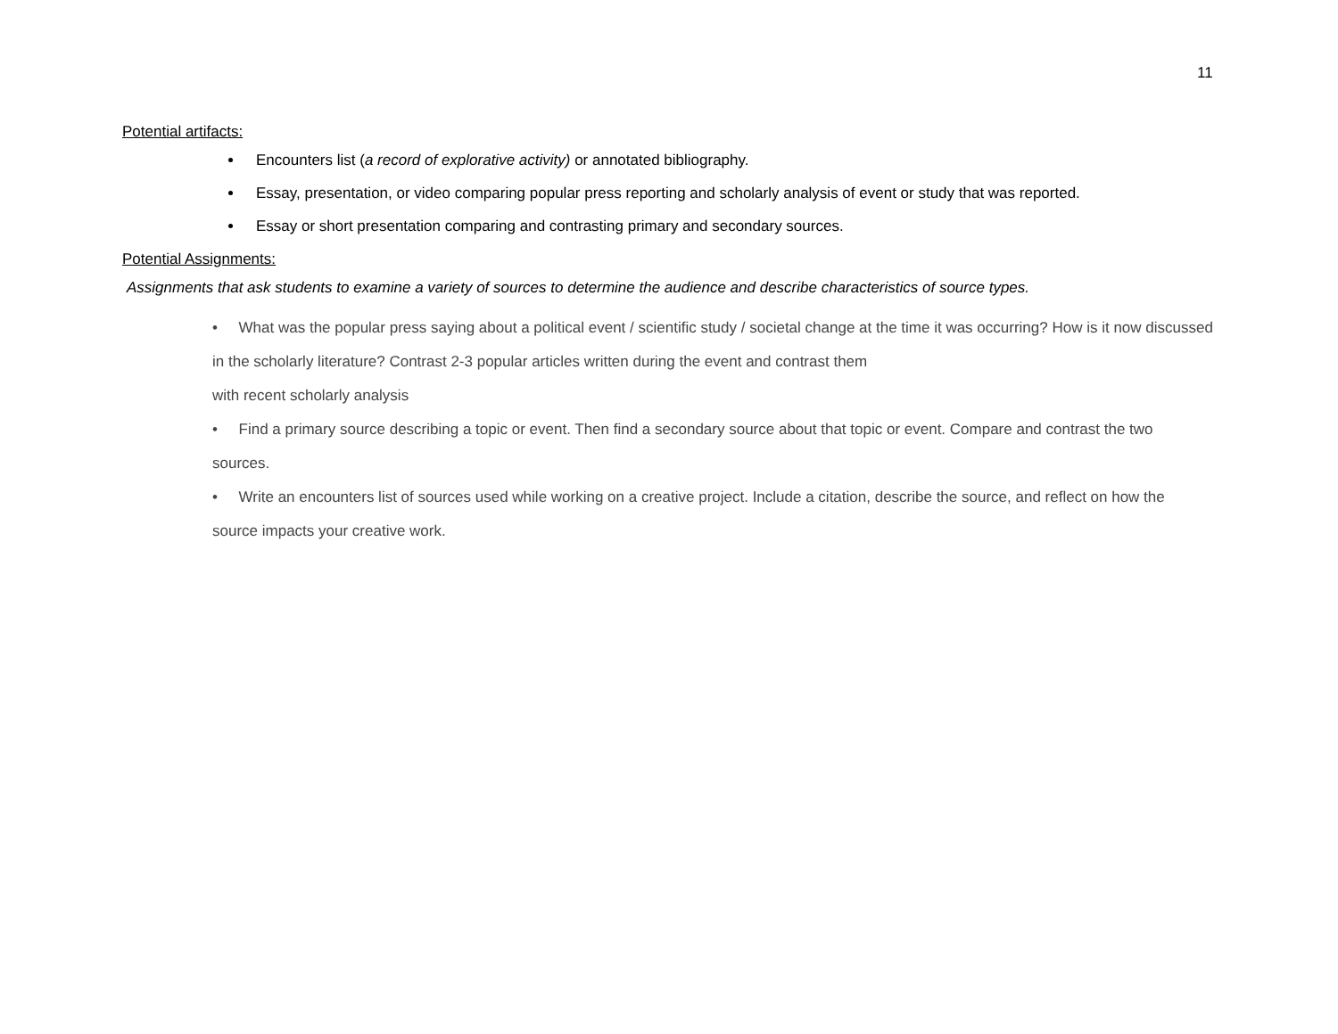11
Potential artifacts:
Encounters list (a record of explorative activity) or annotated bibliography.
Essay, presentation, or video comparing popular press reporting and scholarly analysis of event or study that was reported.
Essay or short presentation comparing and contrasting primary and secondary sources.
Potential Assignments:
Assignments that ask students to examine a variety of sources to determine the audience and describe characteristics of source types.
• What was the popular press saying about a political event / scientific study / societal change at the time it was occurring? How is it now discussed in the scholarly literature? Contrast 2-3 popular articles written during the event and contrast them
with recent scholarly analysis
• Find a primary source describing a topic or event. Then find a secondary source about that topic or event. Compare and contrast the two sources.
• Write an encounters list of sources used while working on a creative project. Include a citation, describe the source, and reflect on how the source impacts your creative work.